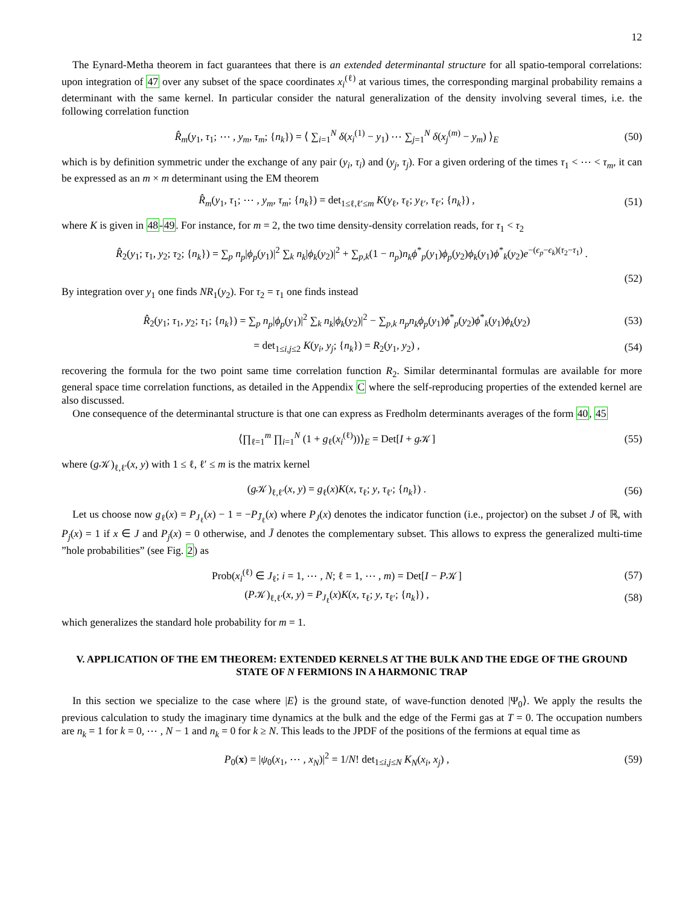12
The Eynard-Metha theorem in fact guarantees that there is an extended determinantal structure for all spatio-temporal correlations: upon integration of 47 over any subset of the space coordinates x<sub>i</sub><sup>(ℓ)</sup> at various times, the corresponding marginal probability remains a determinant with the same kernel. In particular consider the natural generalization of the density involving several times, i.e. the following correlation function
R̂<sub>m</sub>(y<sub>1</sub>, τ<sub>1</sub>; ⋯ , y<sub>m</sub>, τ<sub>m</sub>; {n<sub>k</sub>}) = ⟨ ∑<sub>i=1</sub><sup>N</sup> δ(x<sub>i</sub><sup>(1)</sup> − y<sub>1</sub>) ⋯ ∑<sub>j=1</sub><sup>N</sup> δ(x<sub>j</sub><sup>(m)</sup> − y<sub>m</sub>) ⟩<sub>E</sub> (50)
which is by definition symmetric under the exchange of any pair (y<sub>i</sub>, τ<sub>i</sub>) and (y<sub>j</sub>, τ<sub>j</sub>). For a given ordering of the times τ<sub>1</sub> < ⋯ < τ<sub>m</sub>, it can be expressed as an m × m determinant using the EM theorem
R̂<sub>m</sub>(y<sub>1</sub>, τ<sub>1</sub>; ⋯ , y<sub>m</sub>, τ<sub>m</sub>; {n<sub>k</sub>}) = det<sub>1≤ℓ,ℓ′≤m</sub> K(y<sub>ℓ</sub>, τ<sub>ℓ</sub>; y<sub>ℓ′</sub>, τ<sub>ℓ′</sub>; {n<sub>k</sub>}) , (51)
where K is given in 48-49. For instance, for m = 2, the two time density-density correlation reads, for τ<sub>1</sub> < τ<sub>2</sub>
R̂<sub>2</sub>(y<sub>1</sub>; τ<sub>1</sub>, y<sub>2</sub>; τ<sub>2</sub>; {n<sub>k</sub>}) = ∑<sub>p</sub> n<sub>p</sub>|ϕ<sub>p</sub>(y<sub>1</sub>)|<sup>2</sup> ∑<sub>k</sub> n<sub>k</sub>|ϕ<sub>k</sub>(y<sub>2</sub>)|<sup>2</sup> + ∑<sub>p,k</sub>(1 − n<sub>p</sub>)n<sub>k</sub>ϕ<sup>*</sup><sub>p</sub>(y<sub>1</sub>)ϕ<sub>p</sub>(y<sub>2</sub>)ϕ<sub>k</sub>(y<sub>1</sub>)ϕ<sup>*</sup><sub>k</sub>(y<sub>2</sub>)e<sup>−(ϵ<sub>p</sub>−ϵ<sub>k</sub>)(τ<sub>2</sub>−τ<sub>1</sub>)</sup> .
(52)
By integration over y<sub>1</sub> one finds NR<sub>1</sub>(y<sub>2</sub>). For τ<sub>2</sub> = τ<sub>1</sub> one finds instead
R̂<sub>2</sub>(y<sub>1</sub>; τ<sub>1</sub>, y<sub>2</sub>; τ<sub>1</sub>; {n<sub>k</sub>}) = ∑<sub>p</sub> n<sub>p</sub>|ϕ<sub>p</sub>(y<sub>1</sub>)|<sup>2</sup> ∑<sub>k</sub> n<sub>k</sub>|ϕ<sub>k</sub>(y<sub>2</sub>)|<sup>2</sup> − ∑<sub>p,k</sub> n<sub>p</sub>n<sub>k</sub>ϕ<sub>p</sub>(y<sub>1</sub>)ϕ<sup>*</sup><sub>p</sub>(y<sub>2</sub>)ϕ<sup>*</sup><sub>k</sub>(y<sub>1</sub>)ϕ<sub>k</sub>(y<sub>2</sub>) (53)
= det<sub>1≤i,j≤2</sub> K(y<sub>i</sub>, y<sub>j</sub>; {n<sub>k</sub>}) = R<sub>2</sub>(y<sub>1</sub>, y<sub>2</sub>) , (54)
recovering the formula for the two point same time correlation function R<sub>2</sub>. Similar determinantal formulas are available for more general space time correlation functions, as detailed in the Appendix C where the self-reproducing properties of the extended kernel are also discussed.
One consequence of the determinantal structure is that one can express as Fredholm determinants averages of the form 40, 45
⟨∏<sub>ℓ=1</sub><sup>m</sup> ∏<sub>i=1</sub><sup>N</sup> (1 + g<sub>ℓ</sub>(x<sub>i</sub><sup>(ℓ)</sup>))⟩<sub>E</sub> = Det[I + g 𝒦] (55)
where (g 𝒦)<sub>ℓ,ℓ′</sub>(x, y) with 1 ≤ ℓ, ℓ′ ≤ m is the matrix kernel
(g 𝒦)<sub>ℓ,ℓ′</sub>(x, y) = g<sub>ℓ</sub>(x)K(x, τ<sub>ℓ</sub>; y, τ<sub>ℓ′</sub>; {n<sub>k</sub>}) . (56)
Let us choose now g<sub>ℓ</sub>(x) = P<sub>J<sub>ℓ</sub></sub>(x) − 1 = −P<sub>J̄<sub>ℓ</sub></sub>(x) where P<sub>J</sub>(x) denotes the indicator function (i.e., projector) on the subset J of ℝ, with P<sub>j</sub>(x) = 1 if x ∈ J and P<sub>j</sub>(x) = 0 otherwise, and J̄ denotes the complementary subset. This allows to express the generalized multi-time ”hole probabilities” (see Fig. 2) as
Prob(x<sub>i</sub><sup>(ℓ)</sup> ∈ J<sub>ℓ</sub>; i = 1, ⋯ , N; ℓ = 1, ⋯ , m) = Det[I − P𝒦] (57)
(P𝒦)<sub>ℓ,ℓ′</sub>(x, y) = P<sub>J<sub>ℓ</sub></sub>(x)K(x, τ<sub>ℓ</sub>; y, τ<sub>ℓ′</sub>; {n<sub>k</sub>}) , (58)
which generalizes the standard hole probability for m = 1.
V. APPLICATION OF THE EM THEOREM: EXTENDED KERNELS AT THE BULK AND THE EDGE OF THE GROUND STATE OF N FERMIONS IN A HARMONIC TRAP
In this section we specialize to the case where |E⟩ is the ground state, of wave-function denoted |Ψ<sub>0</sub>⟩. We apply the results the previous calculation to study the imaginary time dynamics at the bulk and the edge of the Fermi gas at T = 0. The occupation numbers are n<sub>k</sub> = 1 for k = 0, ⋯ , N − 1 and n<sub>k</sub> = 0 for k ≥ N. This leads to the JPDF of the positions of the fermions at equal time as
P<sub>0</sub>(x) = |ψ<sub>0</sub>(x<sub>1</sub>, ⋯ , x<sub>N</sub>)|<sup>2</sup> = 1/N! det<sub>1≤i,j≤N</sub> K<sub>N</sub>(x<sub>i</sub>, x<sub>j</sub>) , (59)